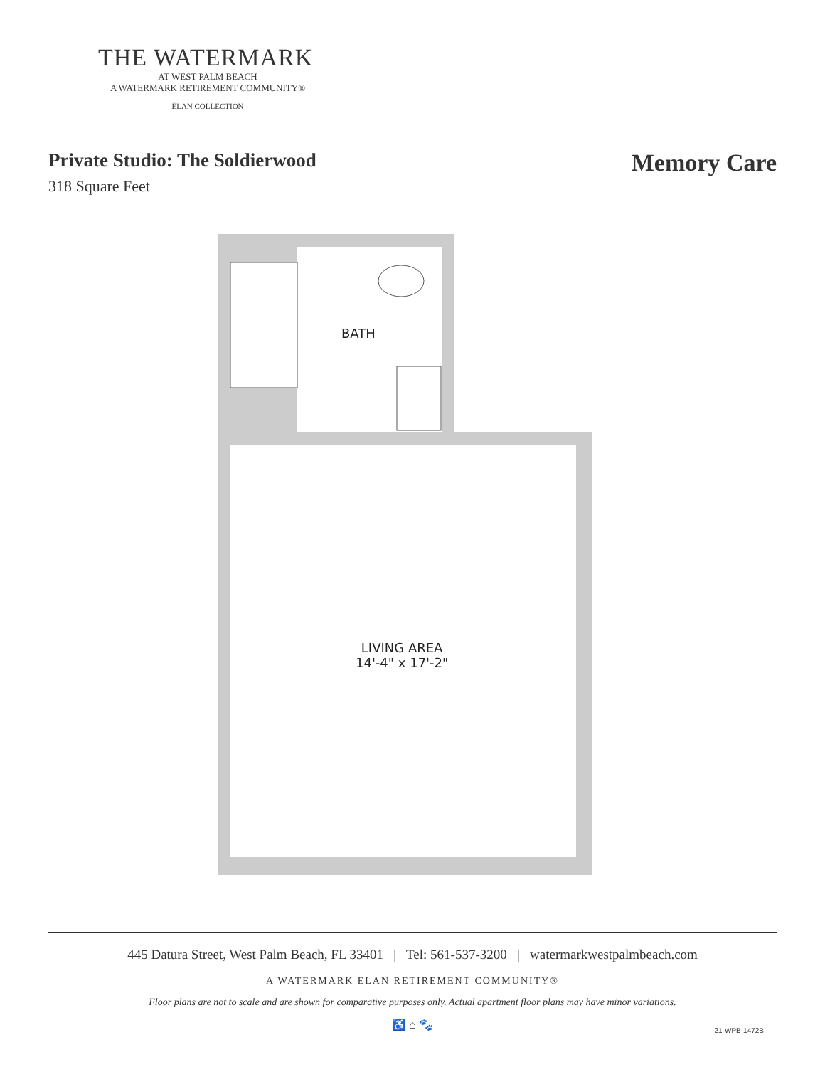THE WATERMARK
AT WEST PALM BEACH
A WATERMARK RETIREMENT COMMUNITY®
ÉLAN COLLECTION
Private Studio: The Soldierwood
318 Square Feet
Memory Care
BATH
LIVING AREA
14'-4" x 17'-2"
445 Datura Street, West Palm Beach, FL 33401 | Tel: 561-537-3200 | watermarkwestpalmbeach.com
A WATERMARK ELAN RETIREMENT COMMUNITY®
Floor plans are not to scale and are shown for comparative purposes only. Actual apartment floor plans may have minor variations.
♿ ⌂ 🐾
21-WPB-1472B